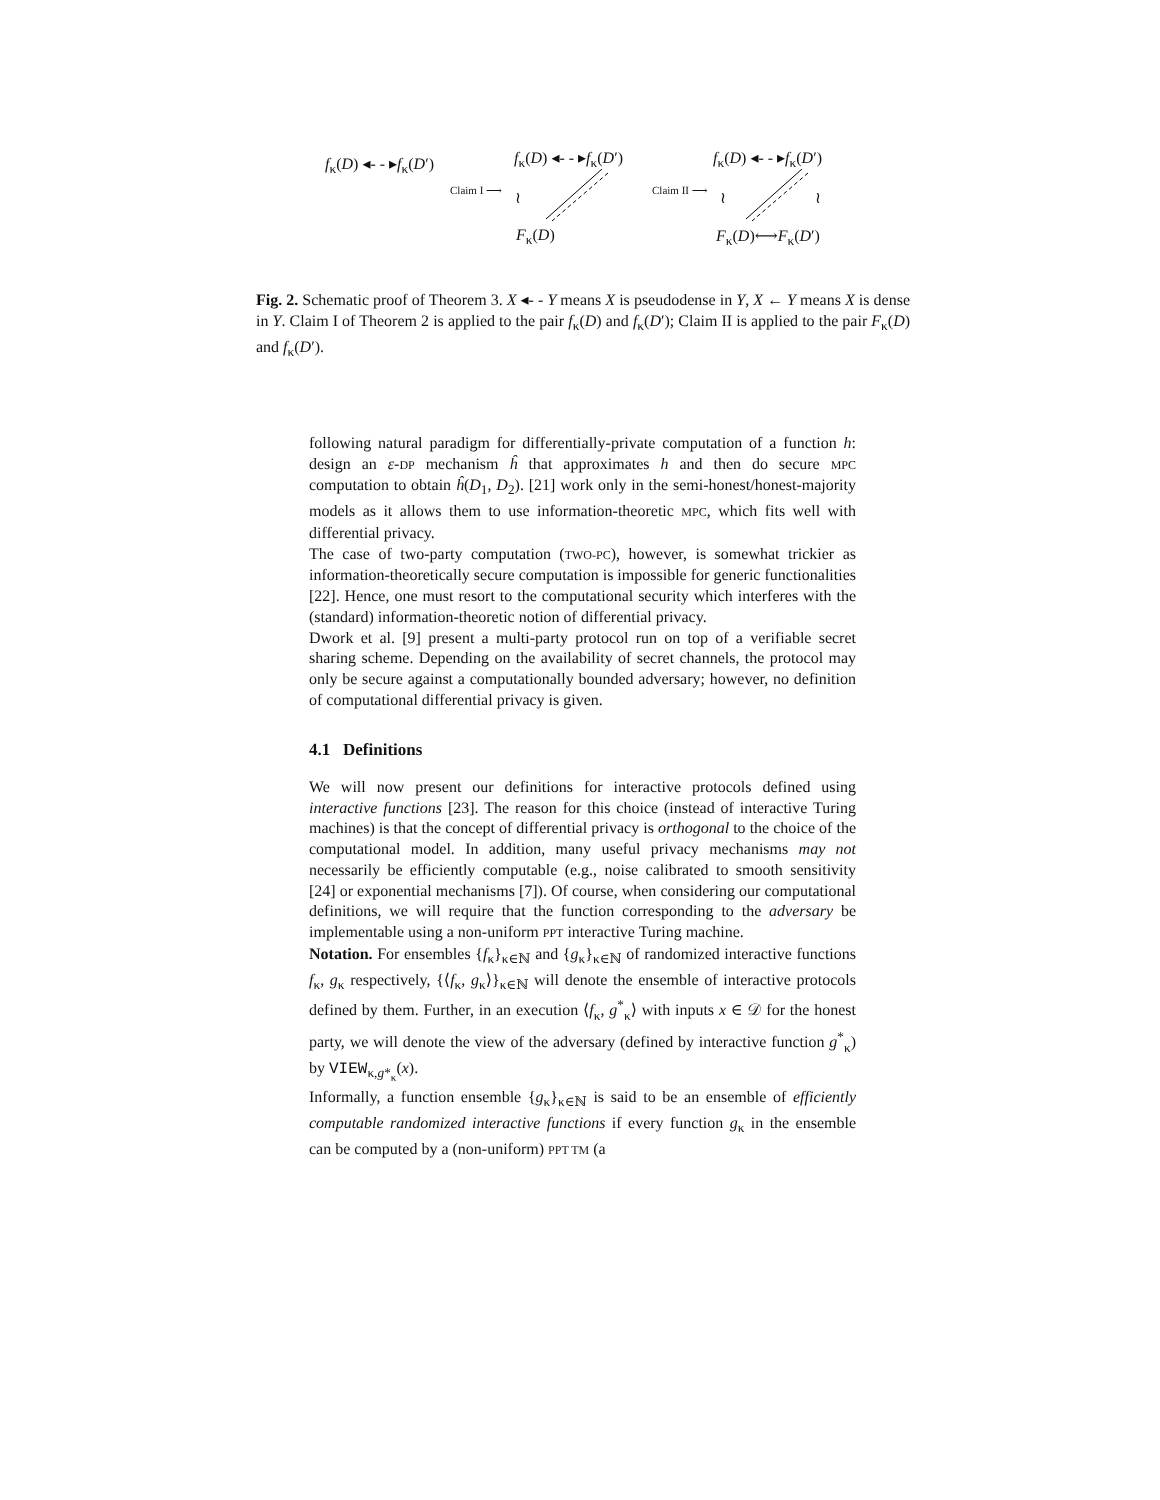f<sub>κ</sub>(D) ◂- - ▸f<sub>κ</sub>(D′)
Claim I ⟶ ≀
f<sub>κ</sub>(D) ◂- - ▸f<sub>κ</sub>(D′)
F<sub>κ</sub>(D)
Claim II ⟶ ≀ ≀
f<sub>κ</sub>(D) ◂- - ▸f<sub>κ</sub>(D′)
F<sub>κ</sub>(D)⟷F<sub>κ</sub>(D′)
Fig. 2. Schematic proof of Theorem 3. X ◂- - Y means X is pseudodense in Y, X ← Y means X is dense in Y. Claim I of Theorem 2 is applied to the pair f<sub>κ</sub>(D) and f<sub>κ</sub>(D′); Claim II is applied to the pair F<sub>κ</sub>(D) and f<sub>κ</sub>(D′).
following natural paradigm for differentially-private computation of a function h: design an ε-DP mechanism ĥ that approximates h and then do secure MPC computation to obtain ĥ(D<sub>1</sub>, D<sub>2</sub>). [21] work only in the semi-honest/honest-majority models as it allows them to use information-theoretic MPC, which fits well with differential privacy.
The case of two-party computation (TWO-PC), however, is somewhat trickier as information-theoretically secure computation is impossible for generic functionalities [22]. Hence, one must resort to the computational security which interferes with the (standard) information-theoretic notion of differential privacy.
Dwork et al. [9] present a multi-party protocol run on top of a verifiable secret sharing scheme. Depending on the availability of secret channels, the protocol may only be secure against a computationally bounded adversary; however, no definition of computational differential privacy is given.
4.1 Definitions
We will now present our definitions for interactive protocols defined using interactive functions [23]. The reason for this choice (instead of interactive Turing machines) is that the concept of differential privacy is orthogonal to the choice of the computational model. In addition, many useful privacy mechanisms may not necessarily be efficiently computable (e.g., noise calibrated to smooth sensitivity [24] or exponential mechanisms [7]). Of course, when considering our computational definitions, we will require that the function corresponding to the adversary be implementable using a non-uniform PPT interactive Turing machine.
Notation. For ensembles {f<sub>κ</sub>}<sub>κ∈ℕ</sub> and {g<sub>κ</sub>}<sub>κ∈ℕ</sub> of randomized interactive functions f<sub>κ</sub>, g<sub>κ</sub> respectively, {⟨f<sub>κ</sub>, g<sub>κ</sub>⟩}<sub>κ∈ℕ</sub> will denote the ensemble of interactive protocols defined by them. Further, in an execution ⟨f<sub>κ</sub>, g<sup>*</sup><sub>κ</sub>⟩ with inputs x ∈ 𝒟 for the honest party, we will denote the view of the adversary (defined by interactive function g<sup>*</sup><sub>κ</sub>) by VIEW<sub>κ,g*<sub>κ</sub></sub>(x).
Informally, a function ensemble {g<sub>κ</sub>}<sub>κ∈ℕ</sub> is said to be an ensemble of efficiently computable randomized interactive functions if every function g<sub>κ</sub> in the ensemble can be computed by a (non-uniform) PPT TM (a